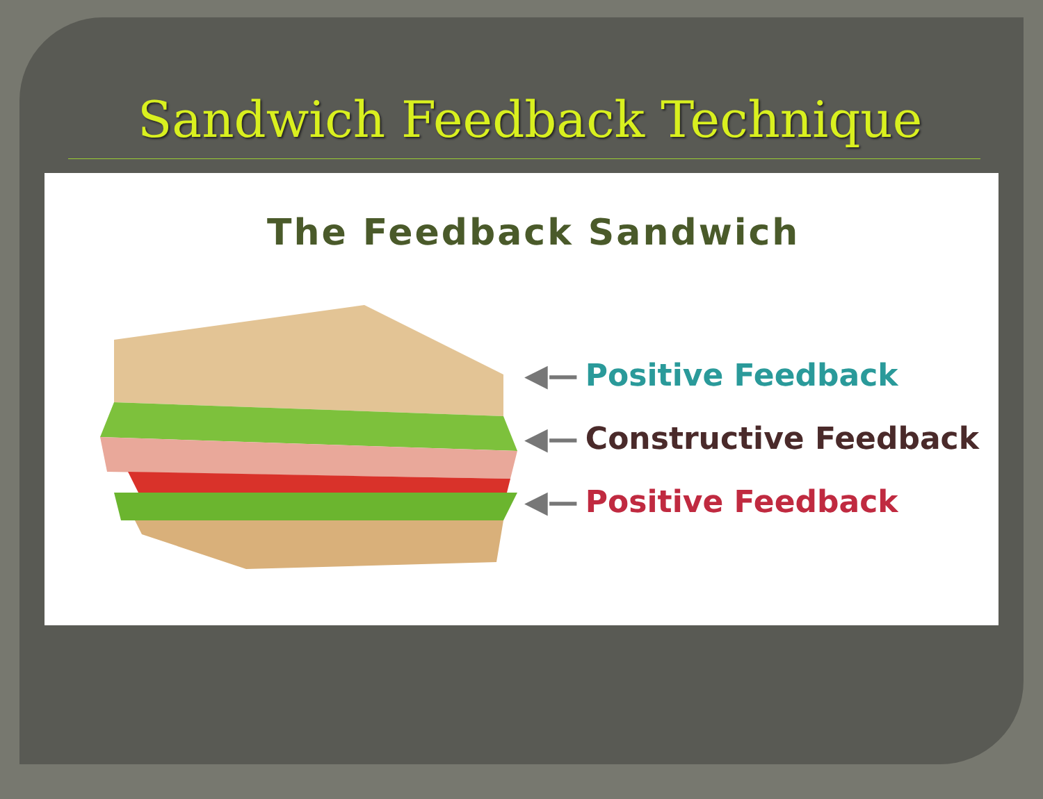Sandwich Feedback Technique
The Feedback Sandwich
◀— Positive Feedback
◀— Constructive Feedback
◀— Positive Feedback